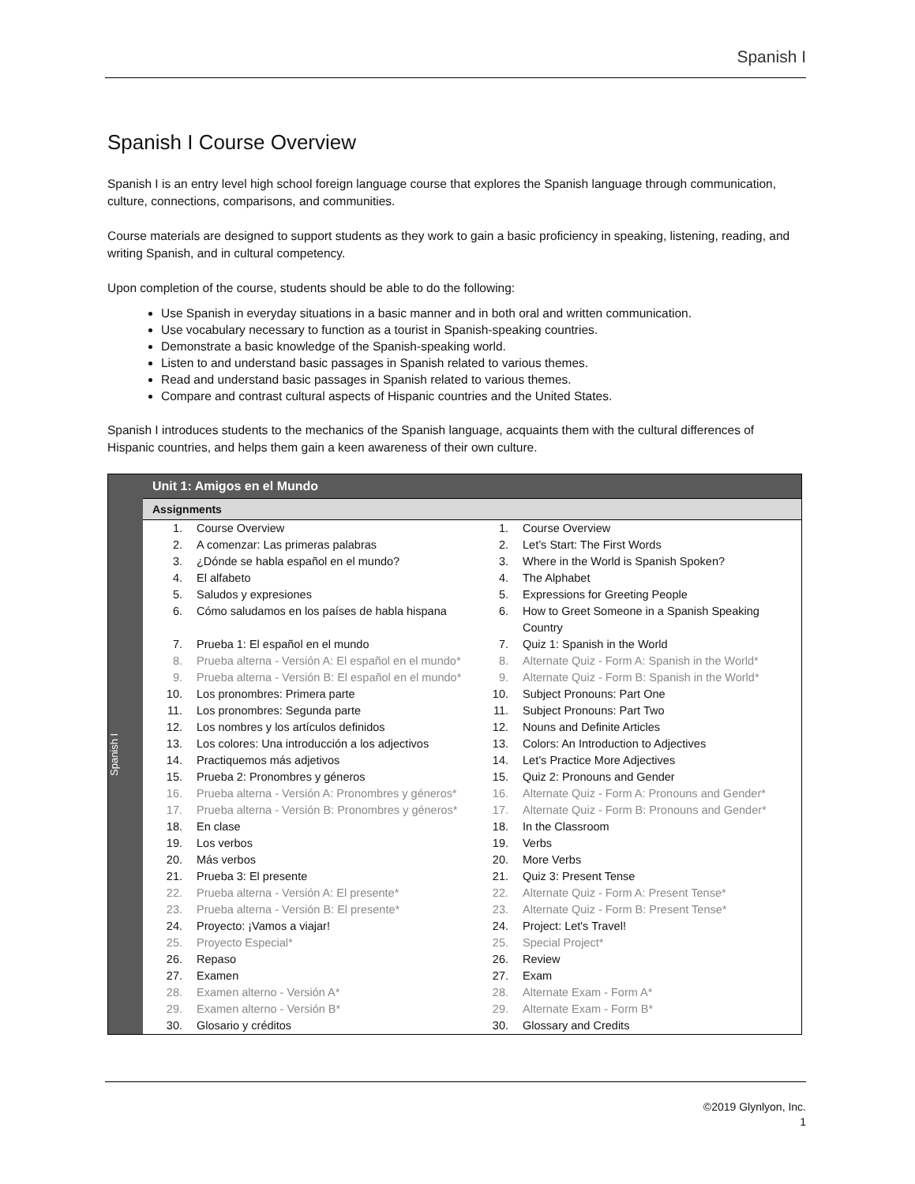Spanish I
Spanish I Course Overview
Spanish I is an entry level high school foreign language course that explores the Spanish language through communication, culture, connections, comparisons, and communities.
Course materials are designed to support students as they work to gain a basic proficiency in speaking, listening, reading, and writing Spanish, and in cultural competency.
Upon completion of the course, students should be able to do the following:
Use Spanish in everyday situations in a basic manner and in both oral and written communication.
Use vocabulary necessary to function as a tourist in Spanish-speaking countries.
Demonstrate a basic knowledge of the Spanish-speaking world.
Listen to and understand basic passages in Spanish related to various themes.
Read and understand basic passages in Spanish related to various themes.
Compare and contrast cultural aspects of Hispanic countries and the United States.
Spanish I introduces students to the mechanics of the Spanish language, acquaints them with the cultural differences of Hispanic countries, and helps them gain a keen awareness of their own culture.
Spanish I
Unit 1: Amigos en el Mundo
Assignments
| 1. | Course Overview | 1. | Course Overview |
| 2. | A comenzar: Las primeras palabras | 2. | Let’s Start: The First Words |
| 3. | ¿Dónde se habla español en el mundo? | 3. | Where in the World is Spanish Spoken? |
| 4. | El alfabeto | 4. | The Alphabet |
| 5. | Saludos y expresiones | 5. | Expressions for Greeting People |
| 6. | Cómo saludamos en los países de habla hispana | 6. | How to Greet Someone in a Spanish Speaking Country |
| 7. | Prueba 1: El español en el mundo | 7. | Quiz 1: Spanish in the World |
| 8. | Prueba alterna - Versión A: El español en el mundo* | 8. | Alternate Quiz - Form A: Spanish in the World* |
| 9. | Prueba alterna - Versión B: El español en el mundo* | 9. | Alternate Quiz - Form B: Spanish in the World* |
| 10. | Los pronombres: Primera parte | 10. | Subject Pronouns: Part One |
| 11. | Los pronombres: Segunda parte | 11. | Subject Pronouns: Part Two |
| 12. | Los nombres y los artículos definidos | 12. | Nouns and Definite Articles |
| 13. | Los colores: Una introducción a los adjectivos | 13. | Colors: An Introduction to Adjectives |
| 14. | Practiquemos más adjetivos | 14. | Let’s Practice More Adjectives |
| 15. | Prueba 2: Pronombres y géneros | 15. | Quiz 2: Pronouns and Gender |
| 16. | Prueba alterna - Versión A: Pronombres y géneros* | 16. | Alternate Quiz - Form A: Pronouns and Gender* |
| 17. | Prueba alterna - Versión B: Pronombres y géneros* | 17. | Alternate Quiz - Form B: Pronouns and Gender* |
| 18. | En clase | 18. | In the Classroom |
| 19. | Los verbos | 19. | Verbs |
| 20. | Más verbos | 20. | More Verbs |
| 21. | Prueba 3: El presente | 21. | Quiz 3: Present Tense |
| 22. | Prueba alterna - Versión A: El presente* | 22. | Alternate Quiz - Form A: Present Tense* |
| 23. | Prueba alterna - Versión B: El presente* | 23. | Alternate Quiz - Form B: Present Tense* |
| 24. | Proyecto: ¡Vamos a viajar! | 24. | Project: Let's Travel! |
| 25. | Proyecto Especial* | 25. | Special Project* |
| 26. | Repaso | 26. | Review |
| 27. | Examen | 27. | Exam |
| 28. | Examen alterno - Versión A* | 28. | Alternate Exam - Form A* |
| 29. | Examen alterno - Versión B* | 29. | Alternate Exam - Form B* |
| 30. | Glosario y créditos | 30. | Glossary and Credits |
©2019 Glynlyon, Inc.
1